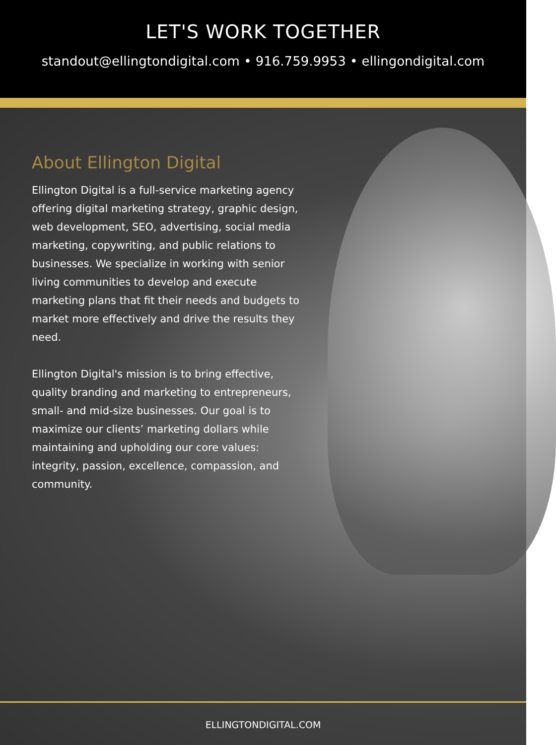LET'S WORK TOGETHER
standout@ellingtondigital.com • 916.759.9953 • ellingondigital.com
About Ellington Digital
Ellington Digital is a full-service marketing agency offering digital marketing strategy, graphic design, web development, SEO, advertising, social media marketing, copywriting, and public relations to businesses. We specialize in working with senior living communities to develop and execute marketing plans that fit their needs and budgets to market more effectively and drive the results they need.
Ellington Digital's mission is to bring effective, quality branding and marketing to entrepreneurs, small- and mid-size businesses. Our goal is to maximize our clients’ marketing dollars while maintaining and upholding our core values: integrity, passion, excellence, compassion, and community.
ELLINGTONDIGITAL.COM